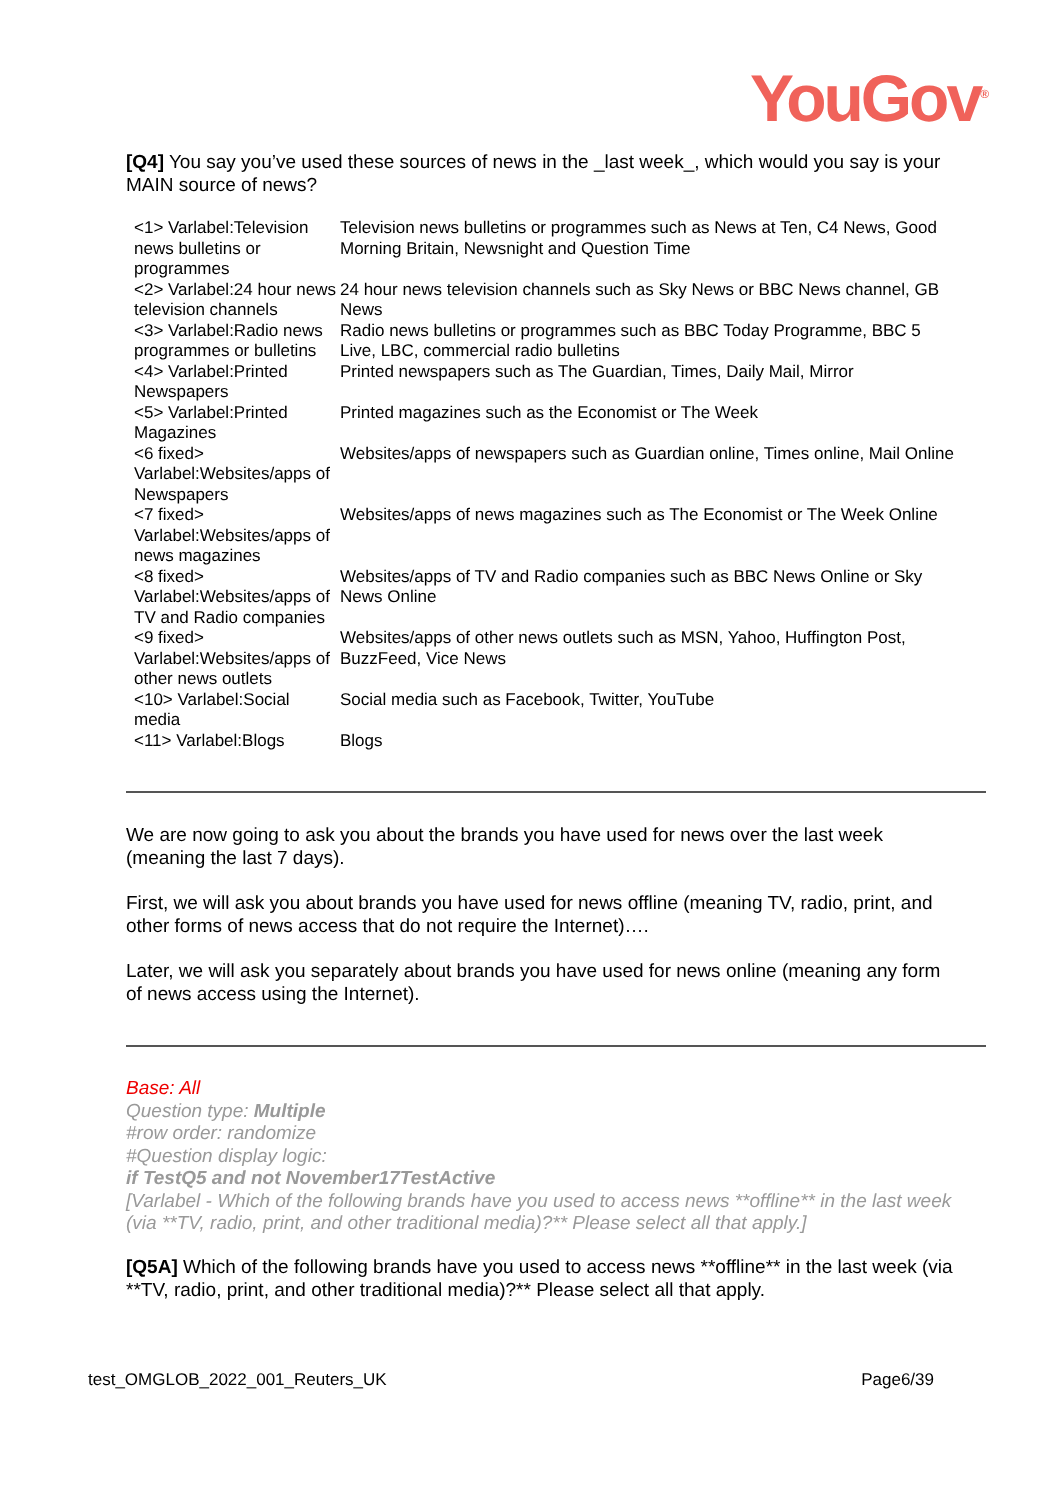YouGov<sup>®</sup>
[Q4] You say you’ve used these sources of news in the _last week_, which would you say is your MAIN source of news?
| <1> Varlabel:Television news bulletins or programmes | Television news bulletins or programmes such as News at Ten, C4 News, Good Morning Britain, Newsnight and Question Time |
| <2> Varlabel:24 hour news television channels | 24 hour news television channels such as Sky News or BBC News channel, GB News |
| <3> Varlabel:Radio news programmes or bulletins | Radio news bulletins or programmes such as BBC Today Programme, BBC 5 Live, LBC, commercial radio bulletins |
| <4> Varlabel:Printed Newspapers | Printed newspapers such as The Guardian, Times, Daily Mail, Mirror |
| <5> Varlabel:Printed Magazines | Printed magazines such as the Economist or The Week |
| <6 fixed> Varlabel:Websites/apps of Newspapers | Websites/apps of newspapers such as Guardian online, Times online, Mail Online |
| <7 fixed> Varlabel:Websites/apps of news magazines | Websites/apps of news magazines such as The Economist or The Week Online |
| <8 fixed> Varlabel:Websites/apps of TV and Radio companies | Websites/apps of TV and Radio companies such as BBC News Online or Sky News Online |
| <9 fixed> Varlabel:Websites/apps of other news outlets | Websites/apps of other news outlets such as MSN, Yahoo, Huffington Post, BuzzFeed, Vice News |
| <10> Varlabel:Social media | Social media such as Facebook, Twitter, YouTube |
| <11> Varlabel:Blogs | Blogs |
We are now going to ask you about the brands you have used for news over the last week (meaning the last 7 days).
First, we will ask you about brands you have used for news offline (meaning TV, radio, print, and other forms of news access that do not require the Internet)….
Later, we will ask you separately about brands you have used for news online (meaning any form of news access using the Internet).
Base: All
Question type: Multiple
#row order: randomize
#Question display logic:
if TestQ5 and not November17TestActive
[Varlabel - Which of the following brands have you used to access news **offline** in the last week (via **TV, radio, print, and other traditional media)?** Please select all that apply.]
[Q5A] Which of the following brands have you used to access news **offline** in the last week (via **TV, radio, print, and other traditional media)?** Please select all that apply.
test_OMGLOB_2022_001_Reuters_UK Page6/39